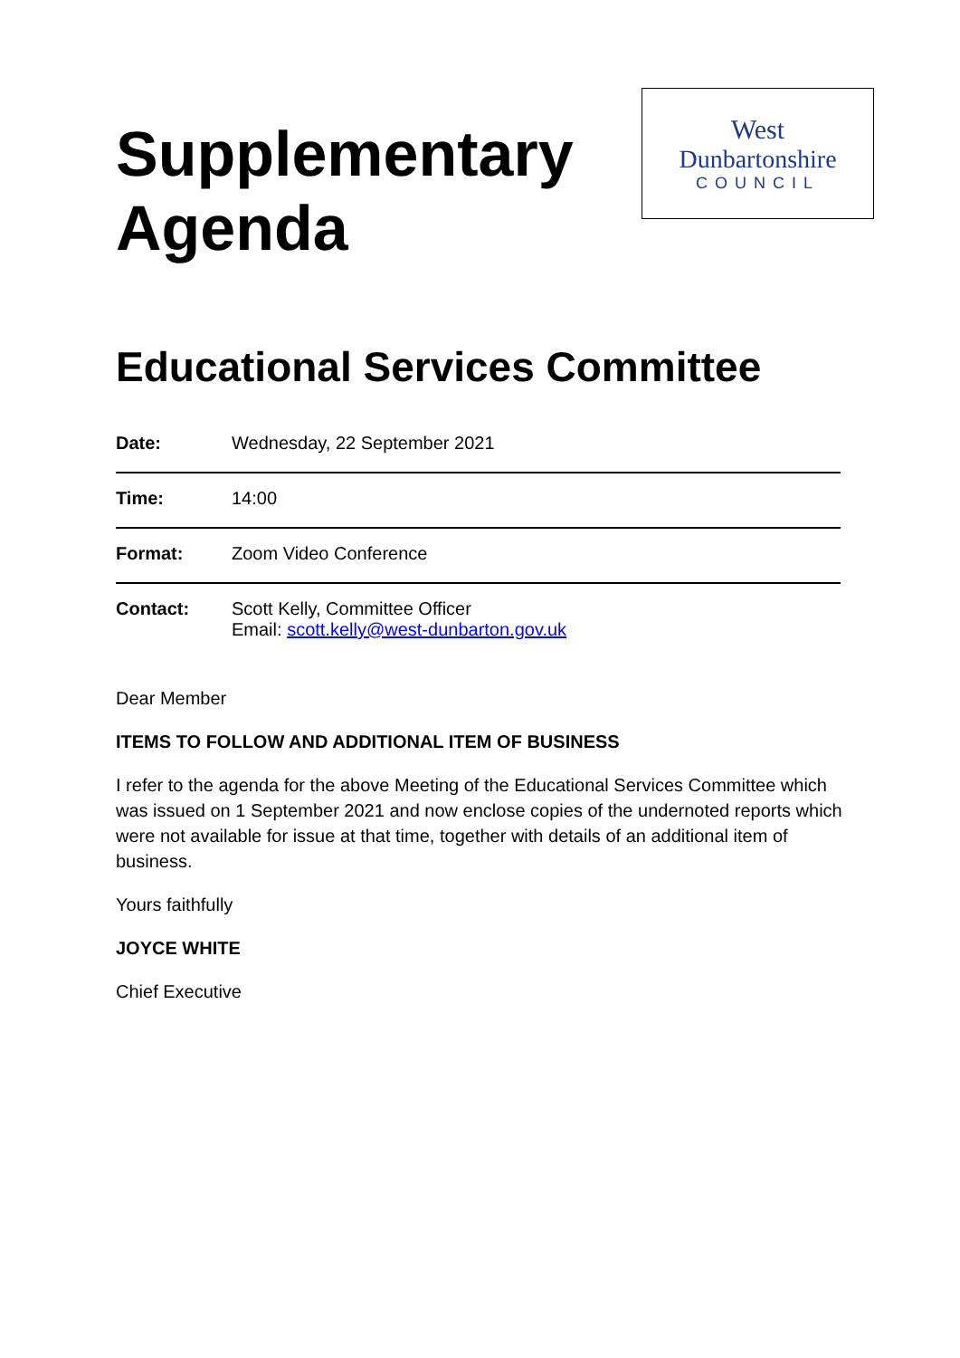Supplementary
Agenda
West
Dunbartonshire
COUNCIL
Educational Services Committee
| Date: | Wednesday, 22 September 2021 |
| Time: | 14:00 |
| Format: | Zoom Video Conference |
| Contact: | Scott Kelly, Committee Officer Email: scott.kelly@west-dunbarton.gov.uk |
Dear Member
ITEMS TO FOLLOW AND ADDITIONAL ITEM OF BUSINESS
I refer to the agenda for the above Meeting of the Educational Services Committee which was issued on 1 September 2021 and now enclose copies of the undernoted reports which were not available for issue at that time, together with details of an additional item of business.
Yours faithfully
JOYCE WHITE
Chief Executive